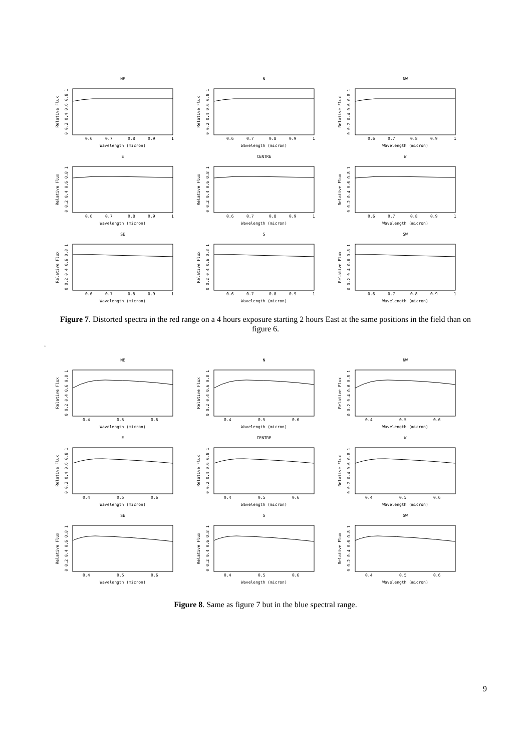NE
Relative Flux
0 0.2 0.4 0.6 0.8 1
0.6
0.7
0.8
0.9
1
Wavelength (micron)
N
Relative Flux
0 0.2 0.4 0.6 0.8 1
0.6
0.7
0.8
0.9
1
Wavelength (micron)
NW
Relative Flux
0 0.2 0.4 0.6 0.8 1
0.6
0.7
0.8
0.9
1
Wavelength (micron)
E
Relative Flux
0 0.2 0.4 0.6 0.8 1
0.6
0.7
0.8
0.9
1
Wavelength (micron)
CENTRE
Relative Flux
0 0.2 0.4 0.6 0.8 1
0.6
0.7
0.8
0.9
1
Wavelength (micron)
W
Relative Flux
0 0.2 0.4 0.6 0.8 1
0.6
0.7
0.8
0.9
1
Wavelength (micron)
SE
Relative Flux
0 0.2 0.4 0.6 0.8 1
0.6
0.7
0.8
0.9
1
Wavelength (micron)
S
Relative Flux
0 0.2 0.4 0.6 0.8 1
0.6
0.7
0.8
0.9
1
Wavelength (micron)
SW
Relative Flux
0 0.2 0.4 0.6 0.8 1
0.6
0.7
0.8
0.9
1
Wavelength (micron)
Figure 7. Distorted spectra in the red range on a 4 hours exposure starting 2 hours East at the same positions in the field than on figure 6.
.
NE
Relative Flux
0 0.2 0.4 0.6 0.8 1
0.4
0.5
0.6
Wavelength (micron)
N
Relative Flux
0 0.2 0.4 0.6 0.8 1
0.4
0.5
0.6
Wavelength (micron)
NW
Relative Flux
0 0.2 0.4 0.6 0.8 1
0.4
0.5
0.6
Wavelength (micron)
E
Relative Flux
0 0.2 0.4 0.6 0.8 1
0.4
0.5
0.6
Wavelength (micron)
CENTRE
Relative Flux
0 0.2 0.4 0.6 0.8 1
0.4
0.5
0.6
Wavelength (micron)
W
Relative Flux
0 0.2 0.4 0.6 0.8 1
0.4
0.5
0.6
Wavelength (micron)
SE
Relative Flux
0 0.2 0.4 0.6 0.8 1
0.4
0.5
0.6
Wavelength (micron)
S
Relative Flux
0 0.2 0.4 0.6 0.8 1
0.4
0.5
0.6
Wavelength (micron)
SW
Relative Flux
0 0.2 0.4 0.6 0.8 1
0.4
0.5
0.6
Wavelength (micron)
Figure 8. Same as figure 7 but in the blue spectral range.
9